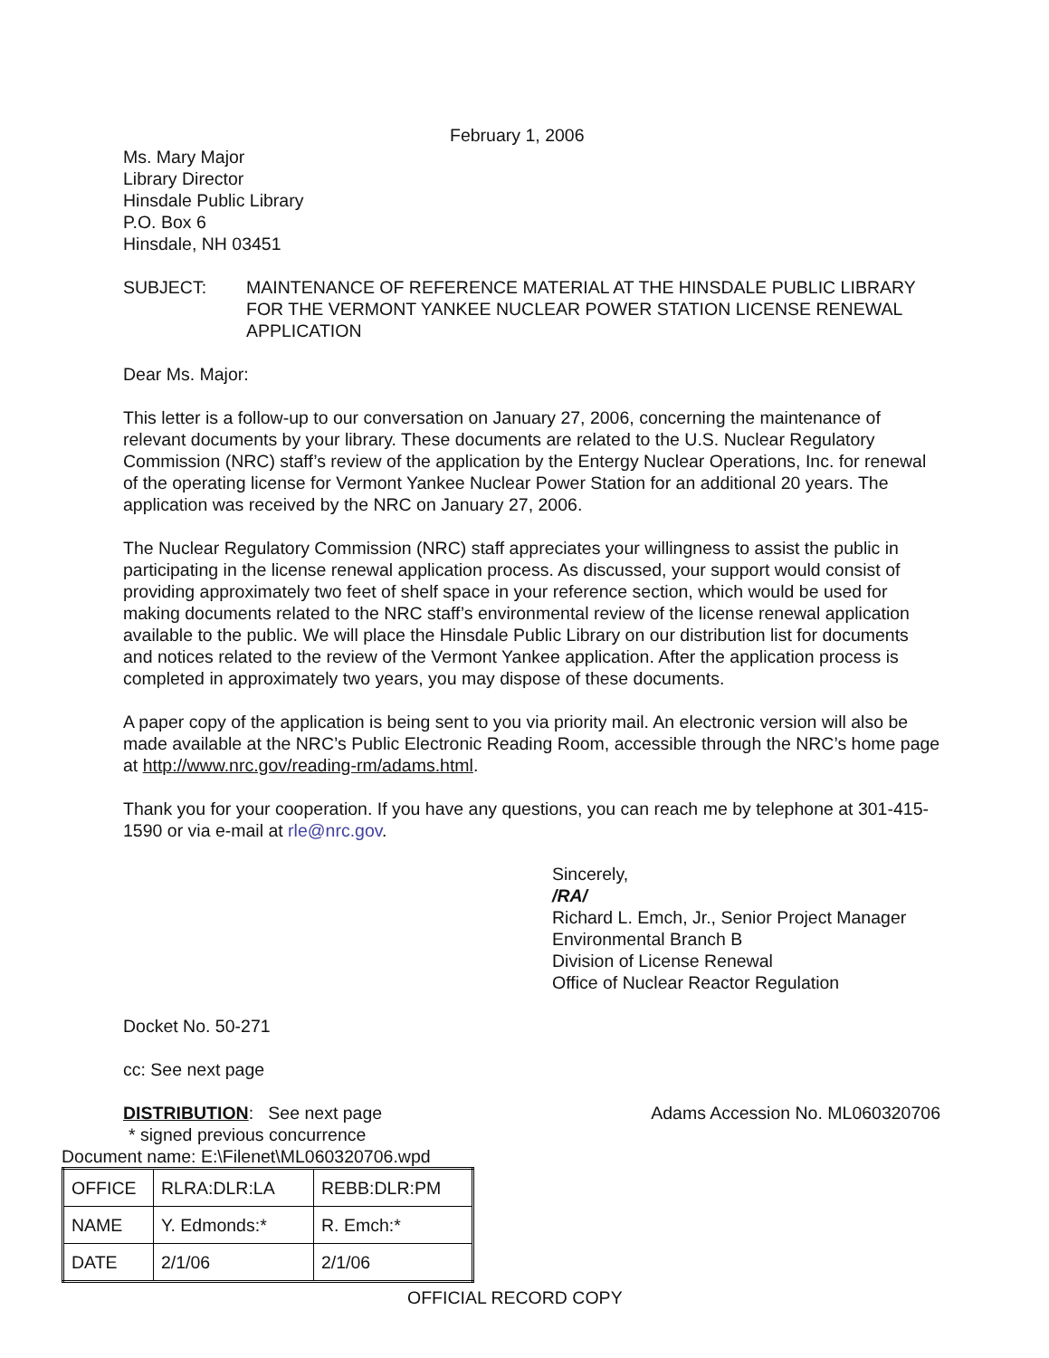February 1, 2006
Ms. Mary Major
Library Director
Hinsdale Public Library
P.O. Box 6
Hinsdale, NH 03451
SUBJECT: MAINTENANCE OF REFERENCE MATERIAL AT THE HINSDALE PUBLIC LIBRARY FOR THE VERMONT YANKEE NUCLEAR POWER STATION LICENSE RENEWAL APPLICATION
Dear Ms. Major:
This letter is a follow-up to our conversation on January 27, 2006, concerning the maintenance of relevant documents by your library. These documents are related to the U.S. Nuclear Regulatory Commission (NRC) staff’s review of the application by the Entergy Nuclear Operations, Inc. for renewal of the operating license for Vermont Yankee Nuclear Power Station for an additional 20 years. The application was received by the NRC on January 27, 2006.
The Nuclear Regulatory Commission (NRC) staff appreciates your willingness to assist the public in participating in the license renewal application process. As discussed, your support would consist of providing approximately two feet of shelf space in your reference section, which would be used for making documents related to the NRC staff’s environmental review of the license renewal application available to the public. We will place the Hinsdale Public Library on our distribution list for documents and notices related to the review of the Vermont Yankee application. After the application process is completed in approximately two years, you may dispose of these documents.
A paper copy of the application is being sent to you via priority mail. An electronic version will also be made available at the NRC’s Public Electronic Reading Room, accessible through the NRC’s home page at http://www.nrc.gov/reading-rm/adams.html.
Thank you for your cooperation. If you have any questions, you can reach me by telephone at 301-415-1590 or via e-mail at rle@nrc.gov.
Sincerely,
/RA/
Richard L. Emch, Jr., Senior Project Manager
Environmental Branch B
Division of License Renewal
Office of Nuclear Reactor Regulation
Docket No. 50-271
cc: See next page
DISTRIBUTION: See next page Adams Accession No. ML060320706
* signed previous concurrence
Document name: E:\Filenet\ML060320706.wpd
| OFFICE | RLRA:DLR:LA | REBB:DLR:PM |
| NAME | Y. Edmonds:* | R. Emch:* |
| DATE | 2/1/06 | 2/1/06 |
OFFICIAL RECORD COPY